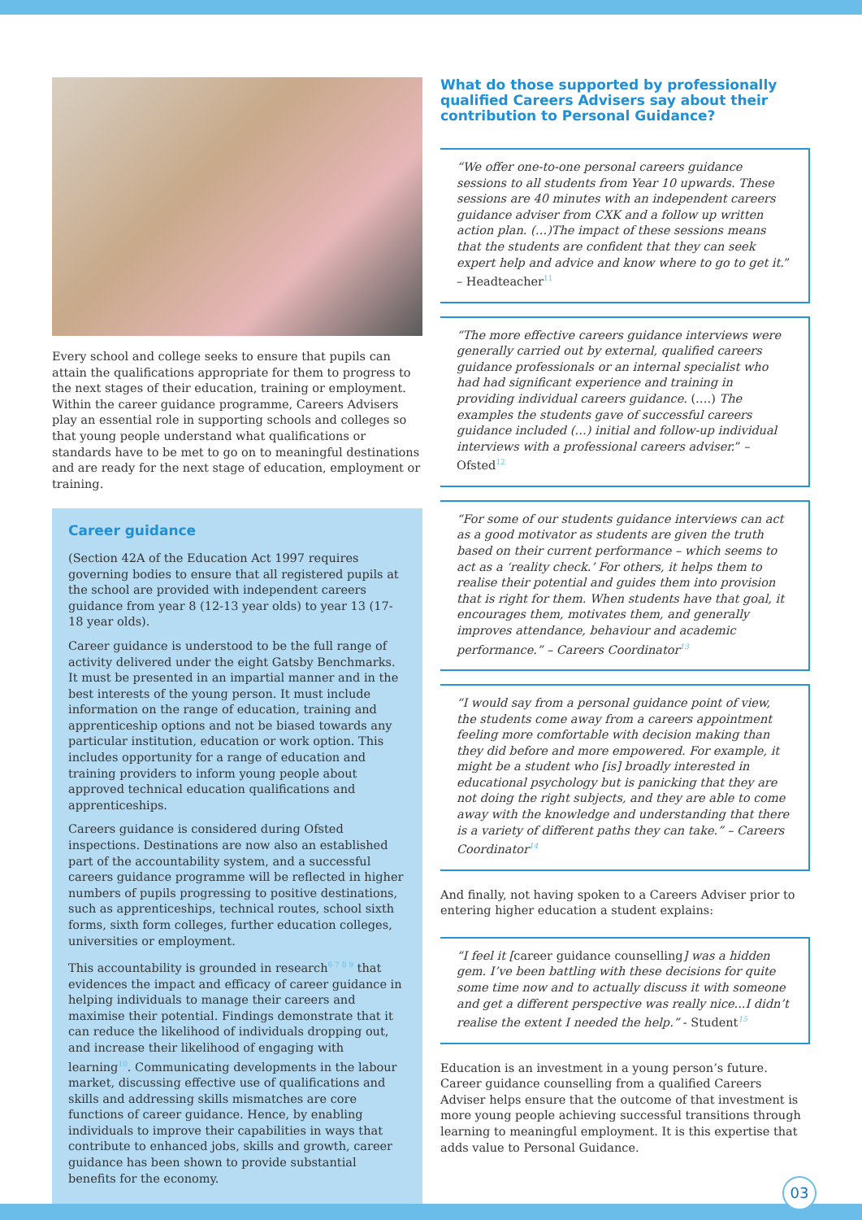Every school and college seeks to ensure that pupils can attain the qualifications appropriate for them to progress to the next stages of their education, training or employment. Within the career guidance programme, Careers Advisers play an essential role in supporting schools and colleges so that young people understand what qualifications or standards have to be met to go on to meaningful destinations and are ready for the next stage of education, employment or training.
Career guidance
(Section 42A of the Education Act 1997 requires governing bodies to ensure that all registered pupils at the school are provided with independent careers guidance from year 8 (12-13 year olds) to year 13 (17-18 year olds).
Career guidance is understood to be the full range of activity delivered under the eight Gatsby Benchmarks. It must be presented in an impartial manner and in the best interests of the young person. It must include information on the range of education, training and apprenticeship options and not be biased towards any particular institution, education or work option. This includes opportunity for a range of education and training providers to inform young people about approved technical education qualifications and apprenticeships.
Careers guidance is considered during Ofsted inspections. Destinations are now also an established part of the accountability system, and a successful careers guidance programme will be reflected in higher numbers of pupils progressing to positive destinations, such as apprenticeships, technical routes, school sixth forms, sixth form colleges, further education colleges, universities or employment.
This accountability is grounded in research<sup>6 7 8 9</sup> that evidences the impact and efficacy of career guidance in helping individuals to manage their careers and maximise their potential. Findings demonstrate that it can reduce the likelihood of individuals dropping out, and increase their likelihood of engaging with learning<sup>10</sup>. Communicating developments in the labour market, discussing effective use of qualifications and skills and addressing skills mismatches are core functions of career guidance. Hence, by enabling individuals to improve their capabilities in ways that contribute to enhanced jobs, skills and growth, career guidance has been shown to provide substantial benefits for the economy.
What do those supported by professionally qualified Careers Advisers say about their contribution to Personal Guidance?
“We offer one-to-one personal careers guidance sessions to all students from Year 10 upwards. These sessions are 40 minutes with an independent careers guidance adviser from CXK and a follow up written action plan. (…)The impact of these sessions means that the students are confident that they can seek expert help and advice and know where to go to get it.” – Headteacher<sup>11</sup>
“The more effective careers guidance interviews were generally carried out by external, qualified careers guidance professionals or an internal specialist who had had significant experience and training in providing individual careers guidance. (….) The examples the students gave of successful careers guidance included (…) initial and follow-up individual interviews with a professional careers adviser.” – Ofsted<sup>12</sup>
“For some of our students guidance interviews can act as a good motivator as students are given the truth based on their current performance – which seems to act as a ‘reality check.’ For others, it helps them to realise their potential and guides them into provision that is right for them. When students have that goal, it encourages them, motivates them, and generally improves attendance, behaviour and academic performance.” – Careers Coordinator<sup>13</sup>
“I would say from a personal guidance point of view, the students come away from a careers appointment feeling more comfortable with decision making than they did before and more empowered. For example, it might be a student who [is] broadly interested in educational psychology but is panicking that they are not doing the right subjects, and they are able to come away with the knowledge and understanding that there is a variety of different paths they can take.” – Careers Coordinator<sup>14</sup>
And finally, not having spoken to a Careers Adviser prior to entering higher education a student explains:
“I feel it [career guidance counselling] was a hidden gem. I’ve been battling with these decisions for quite some time now and to actually discuss it with someone and get a different perspective was really nice...I didn’t realise the extent I needed the help.” - Student<sup>15</sup>
Education is an investment in a young person’s future. Career guidance counselling from a qualified Careers Adviser helps ensure that the outcome of that investment is more young people achieving successful transitions through learning to meaningful employment. It is this expertise that adds value to Personal Guidance.
03